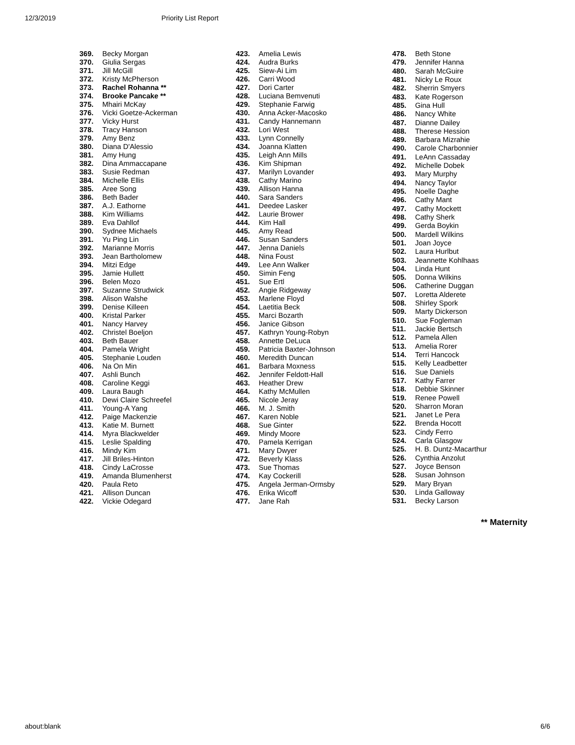12/3/2019 Priority List Report
| 369. | Becky Morgan |
| 370. | Giulia Sergas |
| 371. | Jill McGill |
| 372. | Kristy McPherson |
| 373. | Rachel Rohanna ** |
| 374. | Brooke Pancake ** |
| 375. | Mhairi McKay |
| 376. | Vicki Goetze-Ackerman |
| 377. | Vicky Hurst |
| 378. | Tracy Hanson |
| 379. | Amy Benz |
| 380. | Diana D'Alessio |
| 381. | Amy Hung |
| 382. | Dina Ammaccapane |
| 383. | Susie Redman |
| 384. | Michelle Ellis |
| 385. | Aree Song |
| 386. | Beth Bader |
| 387. | A.J. Eathorne |
| 388. | Kim Williams |
| 389. | Eva Dahllof |
| 390. | Sydnee Michaels |
| 391. | Yu Ping Lin |
| 392. | Marianne Morris |
| 393. | Jean Bartholomew |
| 394. | Mitzi Edge |
| 395. | Jamie Hullett |
| 396. | Belen Mozo |
| 397. | Suzanne Strudwick |
| 398. | Alison Walshe |
| 399. | Denise Killeen |
| 400. | Kristal Parker |
| 401. | Nancy Harvey |
| 402. | Christel Boeljon |
| 403. | Beth Bauer |
| 404. | Pamela Wright |
| 405. | Stephanie Louden |
| 406. | Na On Min |
| 407. | Ashli Bunch |
| 408. | Caroline Keggi |
| 409. | Laura Baugh |
| 410. | Dewi Claire Schreefel |
| 411. | Young-A Yang |
| 412. | Paige Mackenzie |
| 413. | Katie M. Burnett |
| 414. | Myra Blackwelder |
| 415. | Leslie Spalding |
| 416. | Mindy Kim |
| 417. | Jill Briles-Hinton |
| 418. | Cindy LaCrosse |
| 419. | Amanda Blumenherst |
| 420. | Paula Reto |
| 421. | Allison Duncan |
| 422. | Vickie Odegard |
| 423. | Amelia Lewis |
| 424. | Audra Burks |
| 425. | Siew-Ai Lim |
| 426. | Carri Wood |
| 427. | Dori Carter |
| 428. | Luciana Bemvenuti |
| 429. | Stephanie Farwig |
| 430. | Anna Acker-Macosko |
| 431. | Candy Hannemann |
| 432. | Lori West |
| 433. | Lynn Connelly |
| 434. | Joanna Klatten |
| 435. | Leigh Ann Mills |
| 436. | Kim Shipman |
| 437. | Marilyn Lovander |
| 438. | Cathy Marino |
| 439. | Allison Hanna |
| 440. | Sara Sanders |
| 441. | Deedee Lasker |
| 442. | Laurie Brower |
| 444. | Kim Hall |
| 445. | Amy Read |
| 446. | Susan Sanders |
| 447. | Jenna Daniels |
| 448. | Nina Foust |
| 449. | Lee Ann Walker |
| 450. | Simin Feng |
| 451. | Sue Ertl |
| 452. | Angie Ridgeway |
| 453. | Marlene Floyd |
| 454. | Laetitia Beck |
| 455. | Marci Bozarth |
| 456. | Janice Gibson |
| 457. | Kathryn Young-Robyn |
| 458. | Annette DeLuca |
| 459. | Patricia Baxter-Johnson |
| 460. | Meredith Duncan |
| 461. | Barbara Moxness |
| 462. | Jennifer Feldott-Hall |
| 463. | Heather Drew |
| 464. | Kathy McMullen |
| 465. | Nicole Jeray |
| 466. | M. J. Smith |
| 467. | Karen Noble |
| 468. | Sue Ginter |
| 469. | Mindy Moore |
| 470. | Pamela Kerrigan |
| 471. | Mary Dwyer |
| 472. | Beverly Klass |
| 473. | Sue Thomas |
| 474. | Kay Cockerill |
| 475. | Angela Jerman-Ormsby |
| 476. | Erika Wicoff |
| 477. | Jane Rah |
| 478. | Beth Stone |
| 479. | Jennifer Hanna |
| 480. | Sarah McGuire |
| 481. | Nicky Le Roux |
| 482. | Sherrin Smyers |
| 483. | Kate Rogerson |
| 485. | Gina Hull |
| 486. | Nancy White |
| 487. | Dianne Dailey |
| 488. | Therese Hession |
| 489. | Barbara Mizrahie |
| 490. | Carole Charbonnier |
| 491. | LeAnn Cassaday |
| 492. | Michelle Dobek |
| 493. | Mary Murphy |
| 494. | Nancy Taylor |
| 495. | Noelle Daghe |
| 496. | Cathy Mant |
| 497. | Cathy Mockett |
| 498. | Cathy Sherk |
| 499. | Gerda Boykin |
| 500. | Mardell Wilkins |
| 501. | Joan Joyce |
| 502. | Laura Hurlbut |
| 503. | Jeannette Kohlhaas |
| 504. | Linda Hunt |
| 505. | Donna Wilkins |
| 506. | Catherine Duggan |
| 507. | Loretta Alderete |
| 508. | Shirley Spork |
| 509. | Marty Dickerson |
| 510. | Sue Fogleman |
| 511. | Jackie Bertsch |
| 512. | Pamela Allen |
| 513. | Amelia Rorer |
| 514. | Terri Hancock |
| 515. | Kelly Leadbetter |
| 516. | Sue Daniels |
| 517. | Kathy Farrer |
| 518. | Debbie Skinner |
| 519. | Renee Powell |
| 520. | Sharron Moran |
| 521. | Janet Le Pera |
| 522. | Brenda Hocott |
| 523. | Cindy Ferro |
| 524. | Carla Glasgow |
| 525. | H. B. Duntz-Macarthur |
| 526. | Cynthia Anzolut |
| 527. | Joyce Benson |
| 528. | Susan Johnson |
| 529. | Mary Bryan |
| 530. | Linda Galloway |
| 531. | Becky Larson |
** Maternity
about:blank 6/6